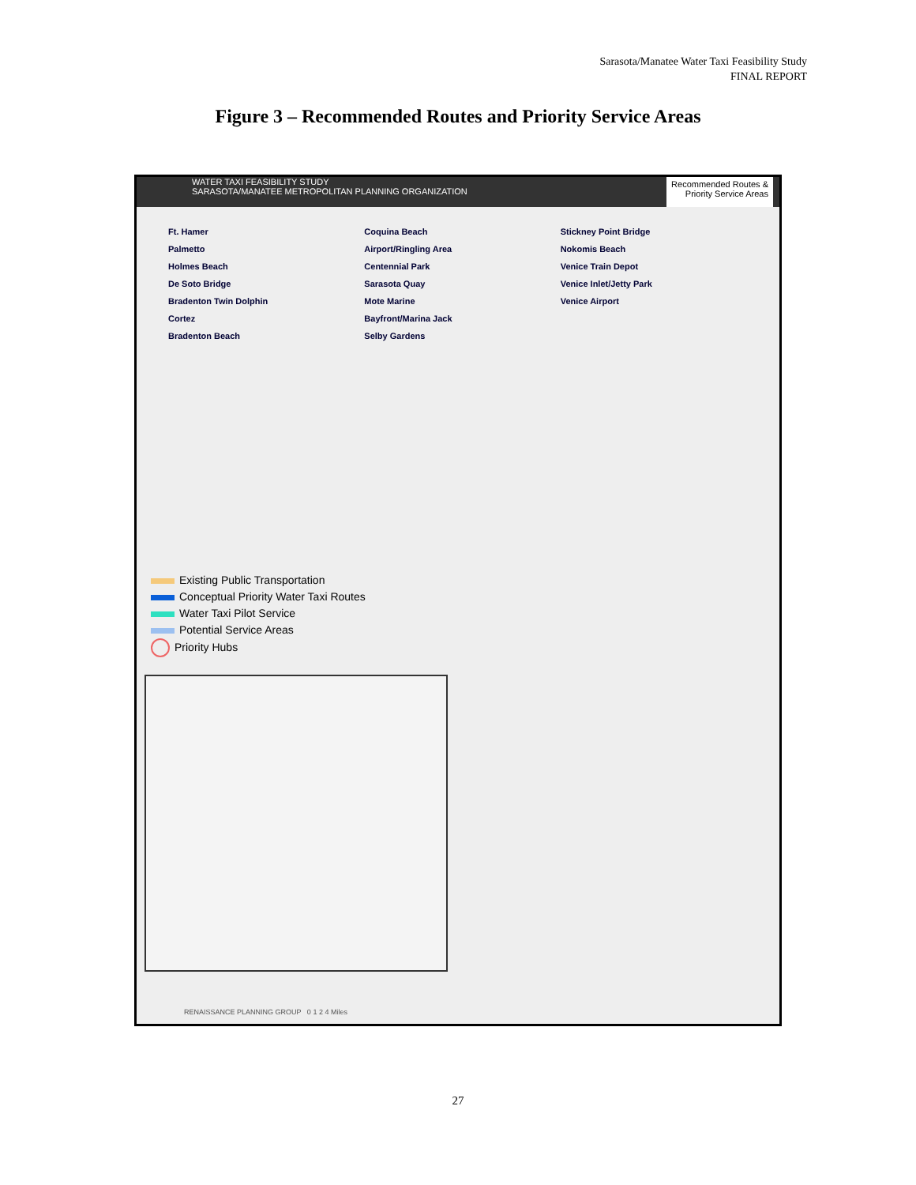Sarasota/Manatee Water Taxi Feasibility Study
FINAL REPORT
Figure 3 – Recommended Routes and Priority Service Areas
WATER TAXI FEASIBILITY STUDY
SARASOTA/MANATEE METROPOLITAN PLANNING ORGANIZATION
Recommended Routes &
Priority Service Areas
Ft. Hamer
Palmetto
Holmes Beach
De Soto Bridge
Bradenton Twin Dolphin
Cortez
Bradenton Beach
Coquina Beach
Airport/Ringling Area
Centennial Park
Sarasota Quay
Mote Marine
Bayfront/Marina Jack
Selby Gardens
Stickney Point Bridge
Nokomis Beach
Venice Train Depot
Venice Inlet/Jetty Park
Venice Airport
Existing Public Transportation
Conceptual Priority Water Taxi Routes
Water Taxi Pilot Service
Potential Service Areas
Priority Hubs
RENAISSANCE PLANNING GROUP 0 1 2 4 Miles
27